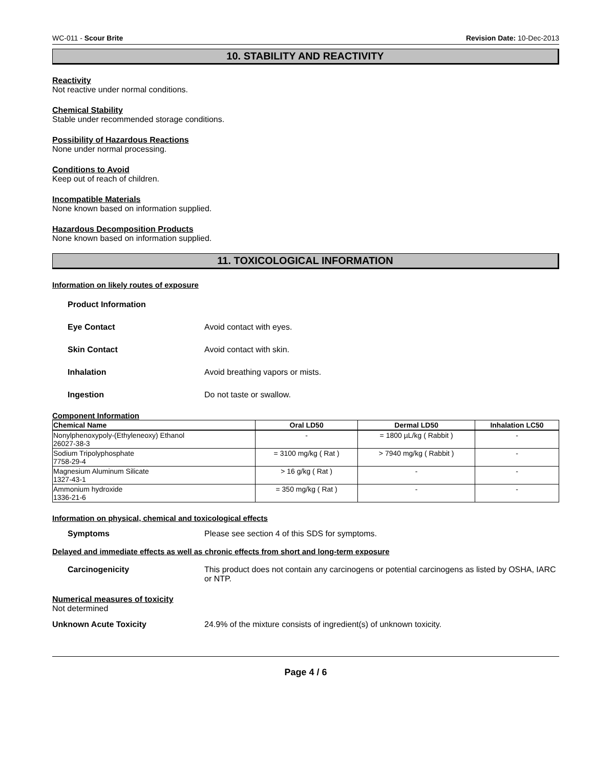WC-011 - Scour Brite Revision Date: 10-Dec-2013
10. STABILITY AND REACTIVITY
Reactivity
Not reactive under normal conditions.
Chemical Stability
Stable under recommended storage conditions.
Possibility of Hazardous Reactions
None under normal processing.
Conditions to Avoid
Keep out of reach of children.
Incompatible Materials
None known based on information supplied.
Hazardous Decomposition Products
None known based on information supplied.
11. TOXICOLOGICAL INFORMATION
Information on likely routes of exposure
Product Information
Eye Contact Avoid contact with eyes.
Skin Contact Avoid contact with skin.
Inhalation Avoid breathing vapors or mists.
Ingestion Do not taste or swallow.
Component Information
| Chemical Name | Oral LD50 | Dermal LD50 | Inhalation LC50 |
| --- | --- | --- | --- |
| Nonylphenoxypoly-(Ethyleneoxy) Ethanol 26027-38-3 | - | = 1800 µL/kg ( Rabbit ) | - |
| Sodium Tripolyphosphate 7758-29-4 | = 3100 mg/kg ( Rat ) | > 7940 mg/kg ( Rabbit ) | - |
| Magnesium Aluminum Silicate 1327-43-1 | > 16 g/kg ( Rat ) | - | - |
| Ammonium hydroxide 1336-21-6 | = 350 mg/kg ( Rat ) | - | - |
Information on physical, chemical and toxicological effects
Symptoms Please see section 4 of this SDS for symptoms.
Delayed and immediate effects as well as chronic effects from short and long-term exposure
Carcinogenicity This product does not contain any carcinogens or potential carcinogens as listed by OSHA, IARC or NTP.
Numerical measures of toxicity
Not determined
Unknown Acute Toxicity 24.9% of the mixture consists of ingredient(s) of unknown toxicity.
Page 4 / 6